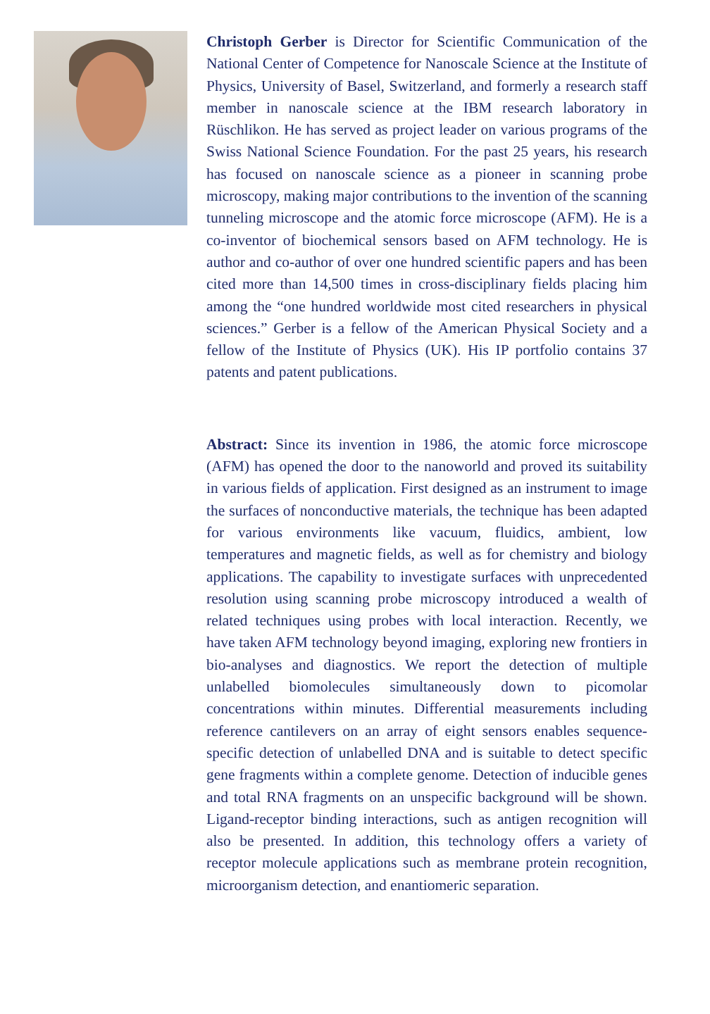Christoph Gerber is Director for Scientific Communication of the National Center of Competence for Nanoscale Science at the Institute of Physics, University of Basel, Switzerland, and formerly a research staff member in nanoscale science at the IBM research laboratory in Rüschlikon. He has served as project leader on various programs of the Swiss National Science Foundation. For the past 25 years, his research has focused on nanoscale science as a pioneer in scanning probe microscopy, making major contributions to the invention of the scanning tunneling microscope and the atomic force microscope (AFM). He is a co-inventor of biochemical sensors based on AFM technology. He is author and co-author of over one hundred scientific papers and has been cited more than 14,500 times in cross-disciplinary fields placing him among the “one hundred worldwide most cited researchers in physical sciences.” Gerber is a fellow of the American Physical Society and a fellow of the Institute of Physics (UK). His IP portfolio contains 37 patents and patent publications.
Abstract: Since its invention in 1986, the atomic force microscope (AFM) has opened the door to the nanoworld and proved its suitability in various fields of application. First designed as an instrument to image the surfaces of nonconductive materials, the technique has been adapted for various environments like vacuum, fluidics, ambient, low temperatures and magnetic fields, as well as for chemistry and biology applications. The capability to investigate surfaces with unprecedented resolution using scanning probe microscopy introduced a wealth of related techniques using probes with local interaction. Recently, we have taken AFM technology beyond imaging, exploring new frontiers in bio-analyses and diagnostics. We report the detection of multiple unlabelled biomolecules simultaneously down to picomolar concentrations within minutes. Differential measurements including reference cantilevers on an array of eight sensors enables sequence-specific detection of unlabelled DNA and is suitable to detect specific gene fragments within a complete genome. Detection of inducible genes and total RNA fragments on an unspecific background will be shown. Ligand-receptor binding interactions, such as antigen recognition will also be presented. In addition, this technology offers a variety of receptor molecule applications such as membrane protein recognition, microorganism detection, and enantiomeric separation.